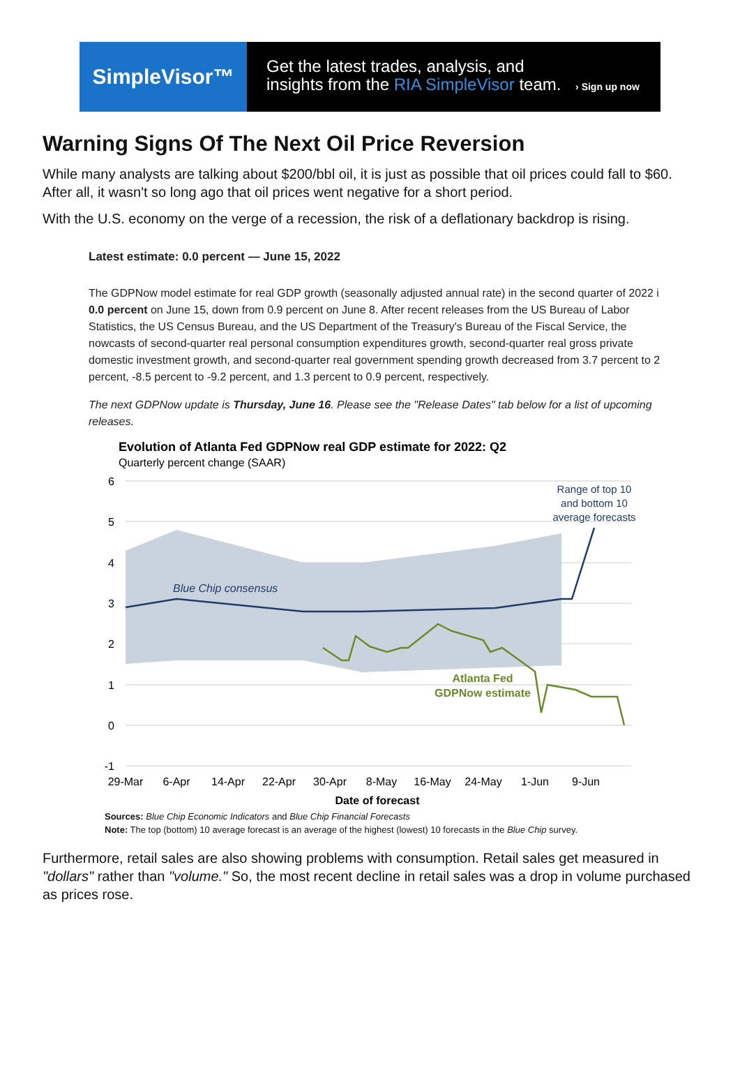SimpleVisor™
Get the latest trades, analysis, and
insights from the RIA SimpleVisor team. › Sign up now
Warning Signs Of The Next Oil Price Reversion
While many analysts are talking about $200/bbl oil, it is just as possible that oil prices could fall to $60. After all, it wasn't so long ago that oil prices went negative for a short period.
With the U.S. economy on the verge of a recession, the risk of a deflationary backdrop is rising.
Latest estimate: 0.0 percent — June 15, 2022
The GDPNow model estimate for real GDP growth (seasonally adjusted annual rate) in the second quarter of 2022 i 0.0 percent on June 15, down from 0.9 percent on June 8. After recent releases from the US Bureau of Labor Statistics, the US Census Bureau, and the US Department of the Treasury's Bureau of the Fiscal Service, the nowcasts of second-quarter real personal consumption expenditures growth, second-quarter real gross private domestic investment growth, and second-quarter real government spending growth decreased from 3.7 percent to 2 percent, -8.5 percent to -9.2 percent, and 1.3 percent to 0.9 percent, respectively.
The next GDPNow update is Thursday, June 16. Please see the "Release Dates" tab below for a list of upcoming releases.
Evolution of Atlanta Fed GDPNow real GDP estimate for 2022: Q2
Quarterly percent change (SAAR)
6
5
4
3
2
1
0
-1
Blue Chip consensus
Range of top 10
and bottom 10
average forecasts
Atlanta Fed
GDPNow estimate
29-Mar
6-Apr
14-Apr
22-Apr
30-Apr
8-May
16-May
24-May
1-Jun
9-Jun
Date of forecast
Sources: Blue Chip Economic Indicators and Blue Chip Financial Forecasts
Note: The top (bottom) 10 average forecast is an average of the highest (lowest) 10 forecasts in the Blue Chip survey.
Furthermore, retail sales are also showing problems with consumption. Retail sales get measured in "dollars" rather than "volume." So, the most recent decline in retail sales was a drop in volume purchased as prices rose.